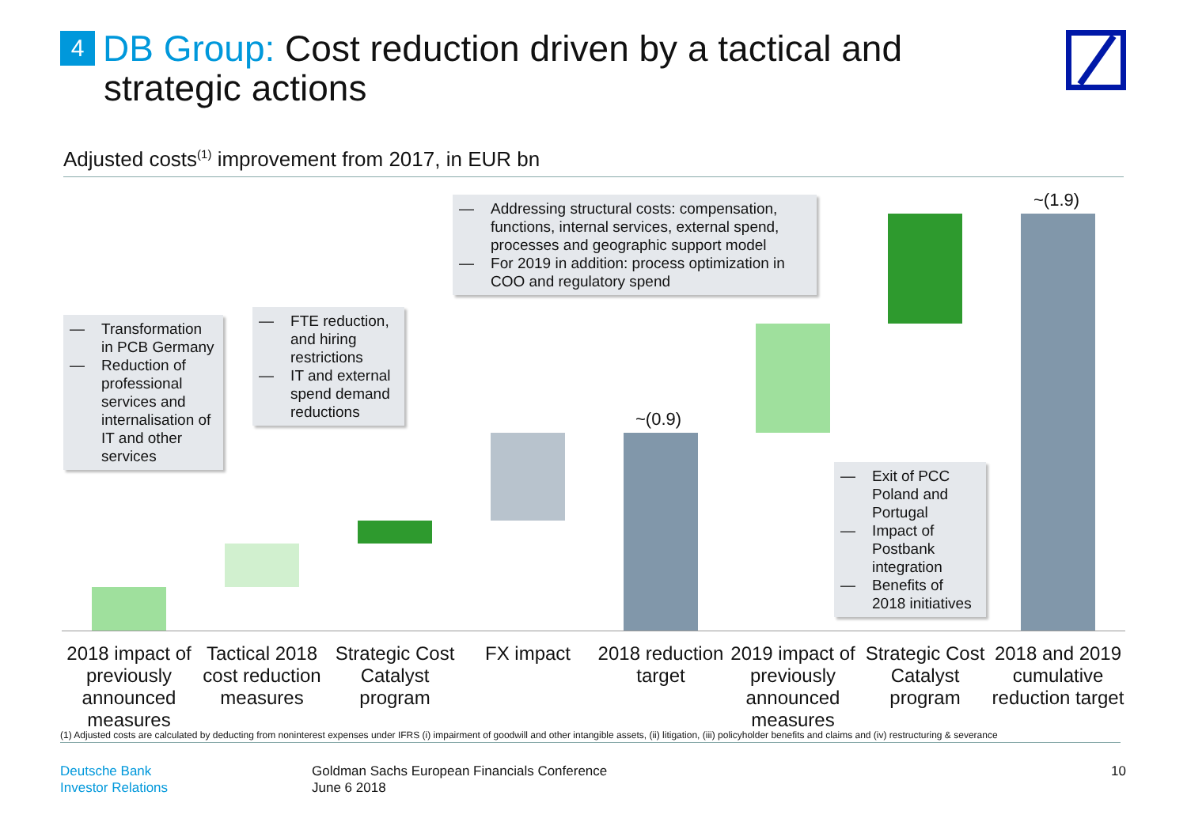4 DB Group: Cost reduction driven by a tactical and
strategic actions
Adjusted costs<sup>(1)</sup> improvement from 2017, in EUR bn
~(0.9)
~(1.9)
— Addressing structural costs: compensation, functions, internal services, external spend, processes and geographic support model
— For 2019 in addition: process optimization in COO and regulatory spend
— Transformation in PCB Germany
— Reduction of professional services and internalisation of IT and other services
— FTE reduction, and hiring restrictions
— IT and external spend demand reductions
— Exit of PCC Poland and Portugal
— Impact of Postbank integration
— Benefits of 2018 initiatives
2018 impact of previously announced measures
Tactical 2018 cost reduction measures
Strategic Cost Catalyst program
FX impact
2018 reduction target
2019 impact of previously announced measures
Strategic Cost Catalyst program
2018 and 2019 cumulative reduction target
(1) Adjusted costs are calculated by deducting from noninterest expenses under IFRS (i) impairment of goodwill and other intangible assets, (ii) litigation, (iii) policyholder benefits and claims and (iv) restructuring & severance
Deutsche Bank
Investor Relations
Goldman Sachs European Financials Conference
June 6 2018
10